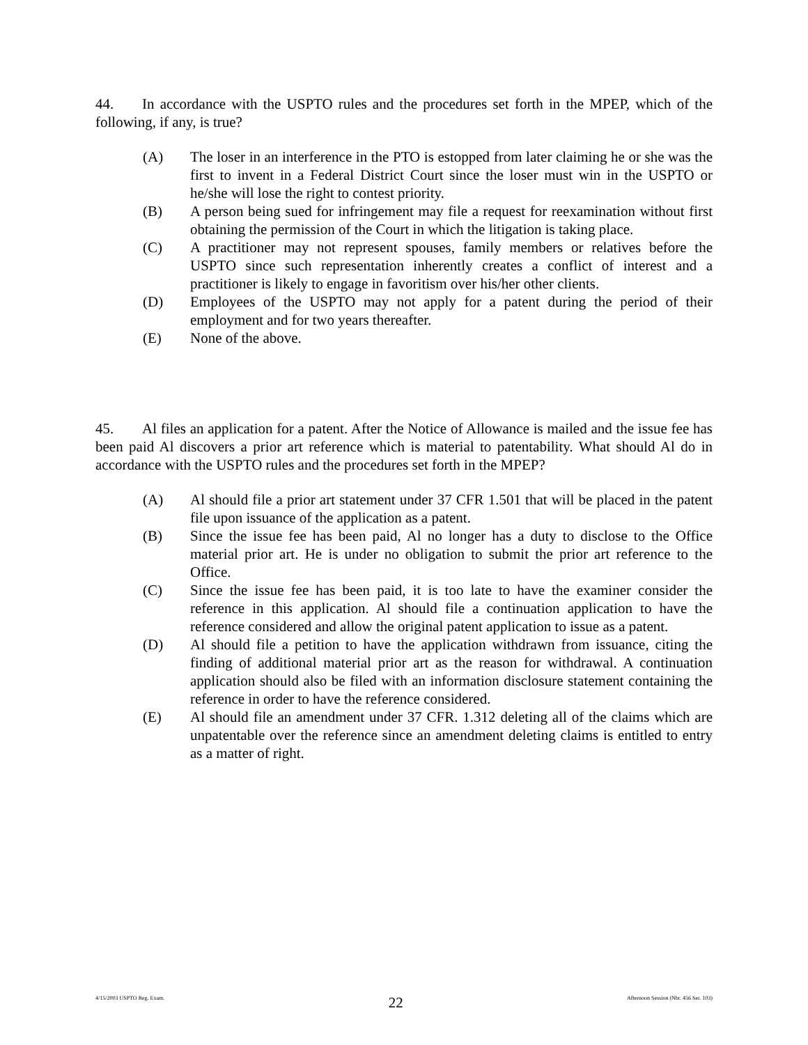44. In accordance with the USPTO rules and the procedures set forth in the MPEP, which of the following, if any, is true?
(A) The loser in an interference in the PTO is estopped from later claiming he or she was the first to invent in a Federal District Court since the loser must win in the USPTO or he/she will lose the right to contest priority.
(B) A person being sued for infringement may file a request for reexamination without first obtaining the permission of the Court in which the litigation is taking place.
(C) A practitioner may not represent spouses, family members or relatives before the USPTO since such representation inherently creates a conflict of interest and a practitioner is likely to engage in favoritism over his/her other clients.
(D) Employees of the USPTO may not apply for a patent during the period of their employment and for two years thereafter.
(E) None of the above.
45. Al files an application for a patent. After the Notice of Allowance is mailed and the issue fee has been paid Al discovers a prior art reference which is material to patentability. What should Al do in accordance with the USPTO rules and the procedures set forth in the MPEP?
(A) Al should file a prior art statement under 37 CFR 1.501 that will be placed in the patent file upon issuance of the application as a patent.
(B) Since the issue fee has been paid, Al no longer has a duty to disclose to the Office material prior art. He is under no obligation to submit the prior art reference to the Office.
(C) Since the issue fee has been paid, it is too late to have the examiner consider the reference in this application. Al should file a continuation application to have the reference considered and allow the original patent application to issue as a patent.
(D) Al should file a petition to have the application withdrawn from issuance, citing the finding of additional material prior art as the reason for withdrawal. A continuation application should also be filed with an information disclosure statement containing the reference in order to have the reference considered.
(E) Al should file an amendment under 37 CFR. 1.312 deleting all of the claims which are unpatentable over the reference since an amendment deleting claims is entitled to entry as a matter of right.
4/15/2003 USPTO Reg. Exam.
22
Afternoon Session (Nbr. 456 Ser. 103)